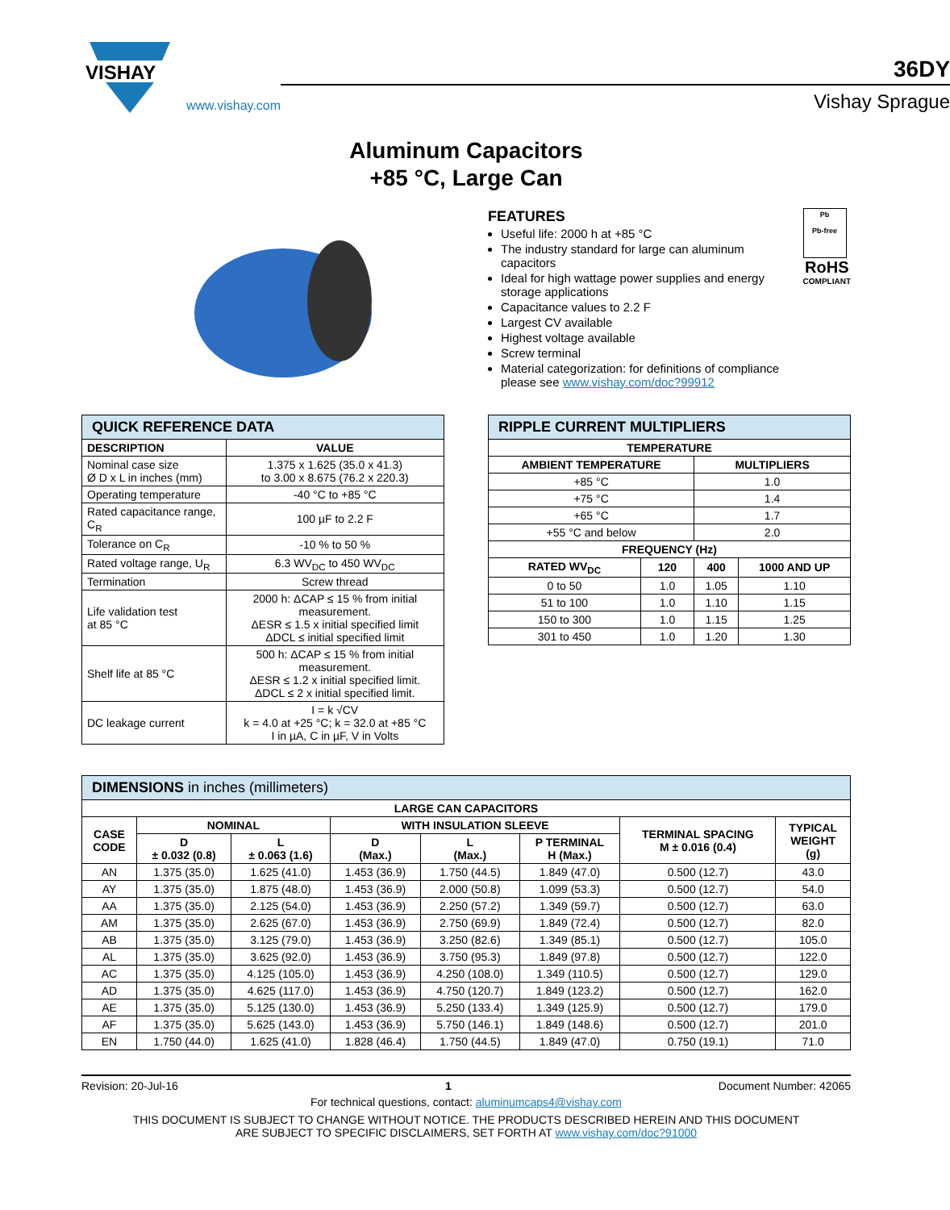VISHAY
www.vishay.com
36DY
Vishay Sprague
Aluminum Capacitors
+85 °C, Large Can
FEATURES
Useful life: 2000 h at +85 °C
The industry standard for large can aluminum capacitors
Ideal for high wattage power supplies and energy storage applications
Capacitance values to 2.2 F
Largest CV available
Highest voltage available
Screw terminal
Material categorization: for definitions of compliance please see www.vishay.com/doc?99912
Pb
Pb-free
RoHS
COMPLIANT
| QUICK REFERENCE DATA | |
| DESCRIPTION | VALUE |
| Nominal case size Ø D x L in inches (mm) | 1.375 x 1.625 (35.0 x 41.3) to 3.00 x 8.675 (76.2 x 220.3) |
| Operating temperature | -40 °C to +85 °C |
| Rated capacitance range, C<sub>R</sub> | 100 µF to 2.2 F |
| Tolerance on C<sub>R</sub> | -10 % to 50 % |
| Rated voltage range, U<sub>R</sub> | 6.3 WV<sub>DC</sub> to 450 WV<sub>DC</sub> |
| Termination | Screw thread |
| Life validation test at 85 °C | 2000 h: ΔCAP ≤ 15 % from initial measurement. ΔESR ≤ 1.5 x initial specified limit ΔDCL ≤ initial specified limit |
| Shelf life at 85 °C | 500 h: ΔCAP ≤ 15 % from initial measurement. ΔESR ≤ 1.2 x initial specified limit. ΔDCL ≤ 2 x initial specified limit. |
| DC leakage current | I = k √CV k = 4.0 at +25 °C; k = 32.0 at +85 °C I in µA, C in µF, V in Volts |
| RIPPLE CURRENT MULTIPLIERS | | | |
| TEMPERATURE | | | |
| AMBIENT TEMPERATURE | | MULTIPLIERS | |
| +85 °C | | 1.0 | |
| +75 °C | | 1.4 | |
| +65 °C | | 1.7 | |
| +55 °C and below | | 2.0 | |
| FREQUENCY (Hz) | | | |
| RATED WV<sub>DC</sub> | 120 | 400 | 1000 AND UP |
| 0 to 50 | 1.0 | 1.05 | 1.10 |
| 51 to 100 | 1.0 | 1.10 | 1.15 |
| 150 to 300 | 1.0 | 1.15 | 1.25 |
| 301 to 450 | 1.0 | 1.20 | 1.30 |
| DIMENSIONS in inches (millimeters) | | | | | | | |
| LARGE CAN CAPACITORS | | | | | | | |
| CASE CODE | NOMINAL | | WITH INSULATION SLEEVE | | | TERMINAL SPACING M ± 0.016 (0.4) | TYPICAL WEIGHT (g) |
| | D ± 0.032 (0.8) | L ± 0.063 (1.6) | D (Max.) | L (Max.) | P TERMINAL H (Max.) | | |
| AN | 1.375 (35.0) | 1.625 (41.0) | 1.453 (36.9) | 1.750 (44.5) | 1.849 (47.0) | 0.500 (12.7) | 43.0 |
| AY | 1.375 (35.0) | 1.875 (48.0) | 1.453 (36.9) | 2.000 (50.8) | 1.099 (53.3) | 0.500 (12.7) | 54.0 |
| AA | 1.375 (35.0) | 2.125 (54.0) | 1.453 (36.9) | 2.250 (57.2) | 1.349 (59.7) | 0.500 (12.7) | 63.0 |
| AM | 1.375 (35.0) | 2.625 (67.0) | 1.453 (36.9) | 2.750 (69.9) | 1.849 (72.4) | 0.500 (12.7) | 82.0 |
| AB | 1.375 (35.0) | 3.125 (79.0) | 1.453 (36.9) | 3.250 (82.6) | 1.349 (85.1) | 0.500 (12.7) | 105.0 |
| AL | 1.375 (35.0) | 3.625 (92.0) | 1.453 (36.9) | 3.750 (95.3) | 1.849 (97.8) | 0.500 (12.7) | 122.0 |
| AC | 1.375 (35.0) | 4.125 (105.0) | 1.453 (36.9) | 4.250 (108.0) | 1.349 (110.5) | 0.500 (12.7) | 129.0 |
| AD | 1.375 (35.0) | 4.625 (117.0) | 1.453 (36.9) | 4.750 (120.7) | 1.849 (123.2) | 0.500 (12.7) | 162.0 |
| AE | 1.375 (35.0) | 5.125 (130.0) | 1.453 (36.9) | 5.250 (133.4) | 1.349 (125.9) | 0.500 (12.7) | 179.0 |
| AF | 1.375 (35.0) | 5.625 (143.0) | 1.453 (36.9) | 5.750 (146.1) | 1.849 (148.6) | 0.500 (12.7) | 201.0 |
| EN | 1.750 (44.0) | 1.625 (41.0) | 1.828 (46.4) | 1.750 (44.5) | 1.849 (47.0) | 0.750 (19.1) | 71.0 |
Revision: 20-Jul-16 1 Document Number: 42065
For technical questions, contact: aluminumcaps4@vishay.com
THIS DOCUMENT IS SUBJECT TO CHANGE WITHOUT NOTICE. THE PRODUCTS DESCRIBED HEREIN AND THIS DOCUMENT
ARE SUBJECT TO SPECIFIC DISCLAIMERS, SET FORTH AT www.vishay.com/doc?91000